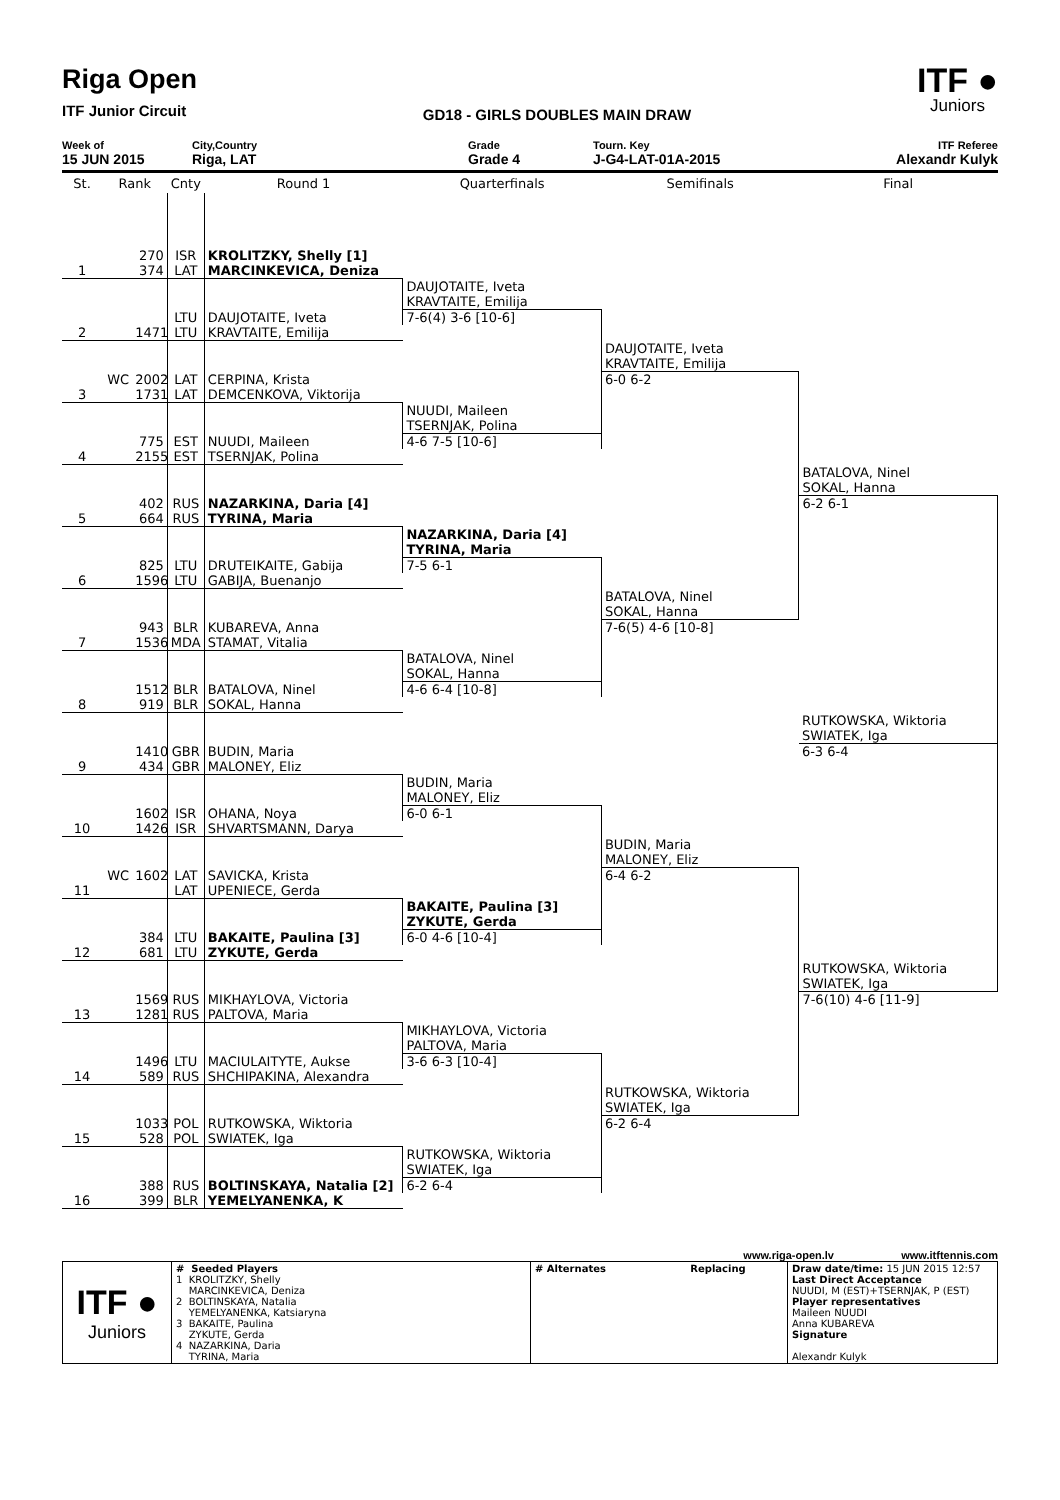Riga Open
ITF Junior Circuit
GD18 - GIRLS DOUBLES MAIN DRAW
ITF ●
Juniors
Week of
15 JUN 2015
City,Country
Riga, LAT
Grade
Grade 4
Tourn. Key
J-G4-LAT-01A-2015
ITF Referee
Alexandr Kulyk
| St. | Rank | | Cnty | Round 1 | Quarterfinals | Semifinals | Final |
| --- | --- | --- | --- | --- | --- | --- | --- |
| | | 270 | ISR | KROLITZKY, Shelly [1] | | | |
| 1 | | 374 | LAT | MARCINKEVICA, Deniza | | | |
| | | | | | DAUJOTAITE, Iveta | | |
| | | | | | KRAVTAITE, Emilija | | |
| | | | LTU | DAUJOTAITE, Iveta | 7-6(4) 3-6 [10-6] | | |
| 2 | | 1471 | LTU | KRAVTAITE, Emilija | | | |
| | | | | | | DAUJOTAITE, Iveta | |
| | | | | | | KRAVTAITE, Emilija | |
| | WC | 2002 | LAT | CERPINA, Krista | | 6-0 6-2 | |
| 3 | | 1731 | LAT | DEMCENKOVA, Viktorija | | | |
| | | | | | NUUDI, Maileen | | |
| | | | | | TSERNJAK, Polina | | |
| | | 775 | EST | NUUDI, Maileen | 4-6 7-5 [10-6] | | |
| 4 | | 2155 | EST | TSERNJAK, Polina | | | |
| | | | | | | | BATALOVA, Ninel |
| | | | | | | | SOKAL, Hanna |
| | | 402 | RUS | NAZARKINA, Daria [4] | | | 6-2 6-1 |
| 5 | | 664 | RUS | TYRINA, Maria | | | |
| | | | | | NAZARKINA, Daria [4] | | |
| | | | | | TYRINA, Maria | | |
| | | 825 | LTU | DRUTEIKAITE, Gabija | 7-5 6-1 | | |
| 6 | | 1596 | LTU | GABIJA, Buenanjo | | | |
| | | | | | | BATALOVA, Ninel | |
| | | | | | | SOKAL, Hanna | |
| | | 943 | BLR | KUBAREVA, Anna | | 7-6(5) 4-6 [10-8] | |
| 7 | | 1536 | MDA | STAMAT, Vitalia | | | |
| | | | | | BATALOVA, Ninel | | |
| | | | | | SOKAL, Hanna | | |
| | | 1512 | BLR | BATALOVA, Ninel | 4-6 6-4 [10-8] | | |
| 8 | | 919 | BLR | SOKAL, Hanna | | | |
| | | | | | | | RUTKOWSKA, Wiktoria |
| | | | | | | | SWIATEK, Iga |
| | | 1410 | GBR | BUDIN, Maria | | | 6-3 6-4 |
| 9 | | 434 | GBR | MALONEY, Eliz | | | |
| | | | | | BUDIN, Maria | | |
| | | | | | MALONEY, Eliz | | |
| | | 1602 | ISR | OHANA, Noya | 6-0 6-1 | | |
| 10 | | 1426 | ISR | SHVARTSMANN, Darya | | | |
| | | | | | | BUDIN, Maria | |
| | | | | | | MALONEY, Eliz | |
| | WC | 1602 | LAT | SAVICKA, Krista | | 6-4 6-2 | |
| 11 | | | LAT | UPENIECE, Gerda | | | |
| | | | | | BAKAITE, Paulina [3] | | |
| | | | | | ZYKUTE, Gerda | | |
| | | 384 | LTU | BAKAITE, Paulina [3] | 6-0 4-6 [10-4] | | |
| 12 | | 681 | LTU | ZYKUTE, Gerda | | | |
| | | | | | | | RUTKOWSKA, Wiktoria |
| | | | | | | | SWIATEK, Iga |
| | | 1569 | RUS | MIKHAYLOVA, Victoria | | | 7-6(10) 4-6 [11-9] |
| 13 | | 1281 | RUS | PALTOVA, Maria | | | |
| | | | | | MIKHAYLOVA, Victoria | | |
| | | | | | PALTOVA, Maria | | |
| | | 1496 | LTU | MACIULAITYTE, Aukse | 3-6 6-3 [10-4] | | |
| 14 | | 589 | RUS | SHCHIPAKINA, Alexandra | | | |
| | | | | | | RUTKOWSKA, Wiktoria | |
| | | | | | | SWIATEK, Iga | |
| | | 1033 | POL | RUTKOWSKA, Wiktoria | | 6-2 6-4 | |
| 15 | | 528 | POL | SWIATEK, Iga | | | |
| | | | | | RUTKOWSKA, Wiktoria | | |
| | | | | | SWIATEK, Iga | | |
| | | 388 | RUS | BOLTINSKAYA, Natalia [2] | 6-2 6-4 | | |
| 16 | | 399 | BLR | YEMELYANENKA, K | | | |
www.riga-open.lv www.itftennis.com
| ITF ● Juniors | # Seeded Players 1 KROLITZKY, Shelly MARCINKEVICA, Deniza 2 BOLTINSKAYA, Natalia YEMELYANENKA, Katsiaryna 3 BAKAITE, Paulina ZYKUTE, Gerda 4 NAZARKINA, Daria TYRINA, Maria | # Alternates | Replacing | Draw date/time: 15 JUN 2015 12:57 Last Direct Acceptance NUUDI, M (EST)+TSERNJAK, P (EST) Player representatives Maileen NUUDI Anna KUBAREVA Signature Alexandr Kulyk |